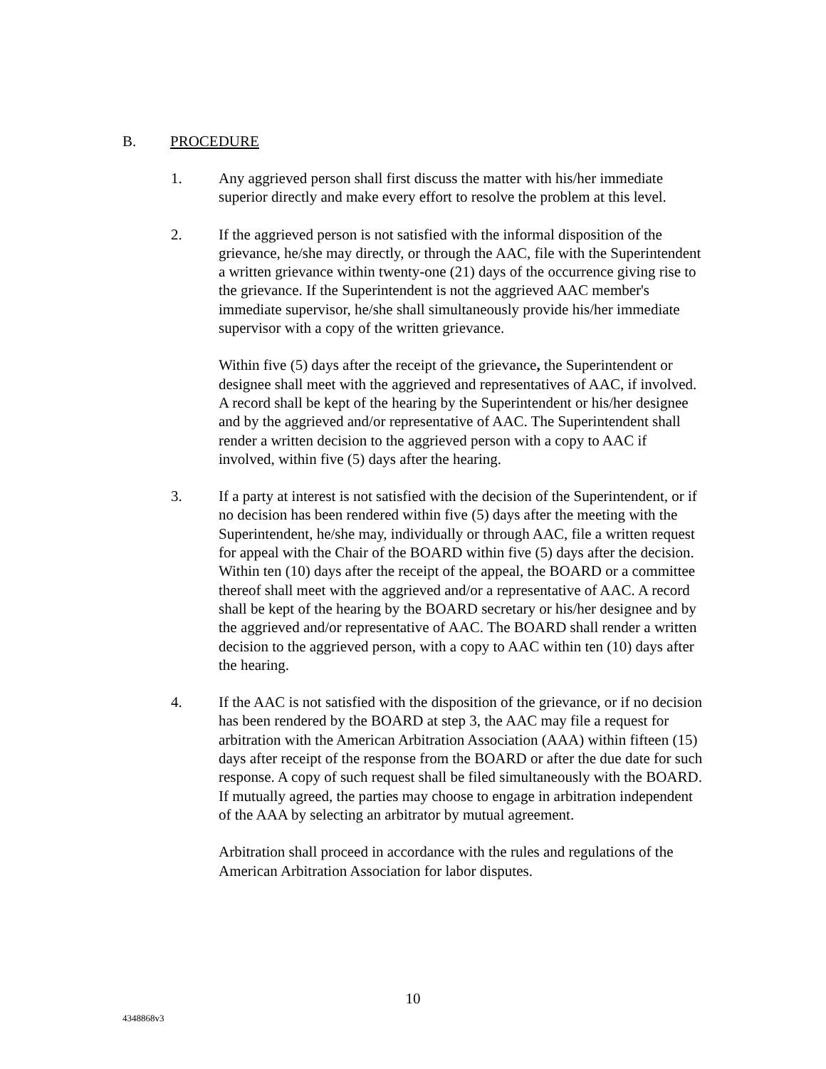B. PROCEDURE
1. Any aggrieved person shall first discuss the matter with his/her immediate superior directly and make every effort to resolve the problem at this level.
2. If the aggrieved person is not satisfied with the informal disposition of the grievance, he/she may directly, or through the AAC, file with the Superintendent a written grievance within twenty-one (21) days of the occurrence giving rise to the grievance. If the Superintendent is not the aggrieved AAC member's immediate supervisor, he/she shall simultaneously provide his/her immediate supervisor with a copy of the written grievance.
Within five (5) days after the receipt of the grievance, the Superintendent or designee shall meet with the aggrieved and representatives of AAC, if involved. A record shall be kept of the hearing by the Superintendent or his/her designee and by the aggrieved and/or representative of AAC. The Superintendent shall render a written decision to the aggrieved person with a copy to AAC if involved, within five (5) days after the hearing.
3. If a party at interest is not satisfied with the decision of the Superintendent, or if no decision has been rendered within five (5) days after the meeting with the Superintendent, he/she may, individually or through AAC, file a written request for appeal with the Chair of the BOARD within five (5) days after the decision.
Within ten (10) days after the receipt of the appeal, the BOARD or a committee thereof shall meet with the aggrieved and/or a representative of AAC. A record shall be kept of the hearing by the BOARD secretary or his/her designee and by the aggrieved and/or representative of AAC. The BOARD shall render a written decision to the aggrieved person, with a copy to AAC within ten (10) days after the hearing.
4. If the AAC is not satisfied with the disposition of the grievance, or if no decision has been rendered by the BOARD at step 3, the AAC may file a request for arbitration with the American Arbitration Association (AAA) within fifteen (15) days after receipt of the response from the BOARD or after the due date for such response. A copy of such request shall be filed simultaneously with the BOARD. If mutually agreed, the parties may choose to engage in arbitration independent of the AAA by selecting an arbitrator by mutual agreement.
Arbitration shall proceed in accordance with the rules and regulations of the American Arbitration Association for labor disputes.
10
4348868v3